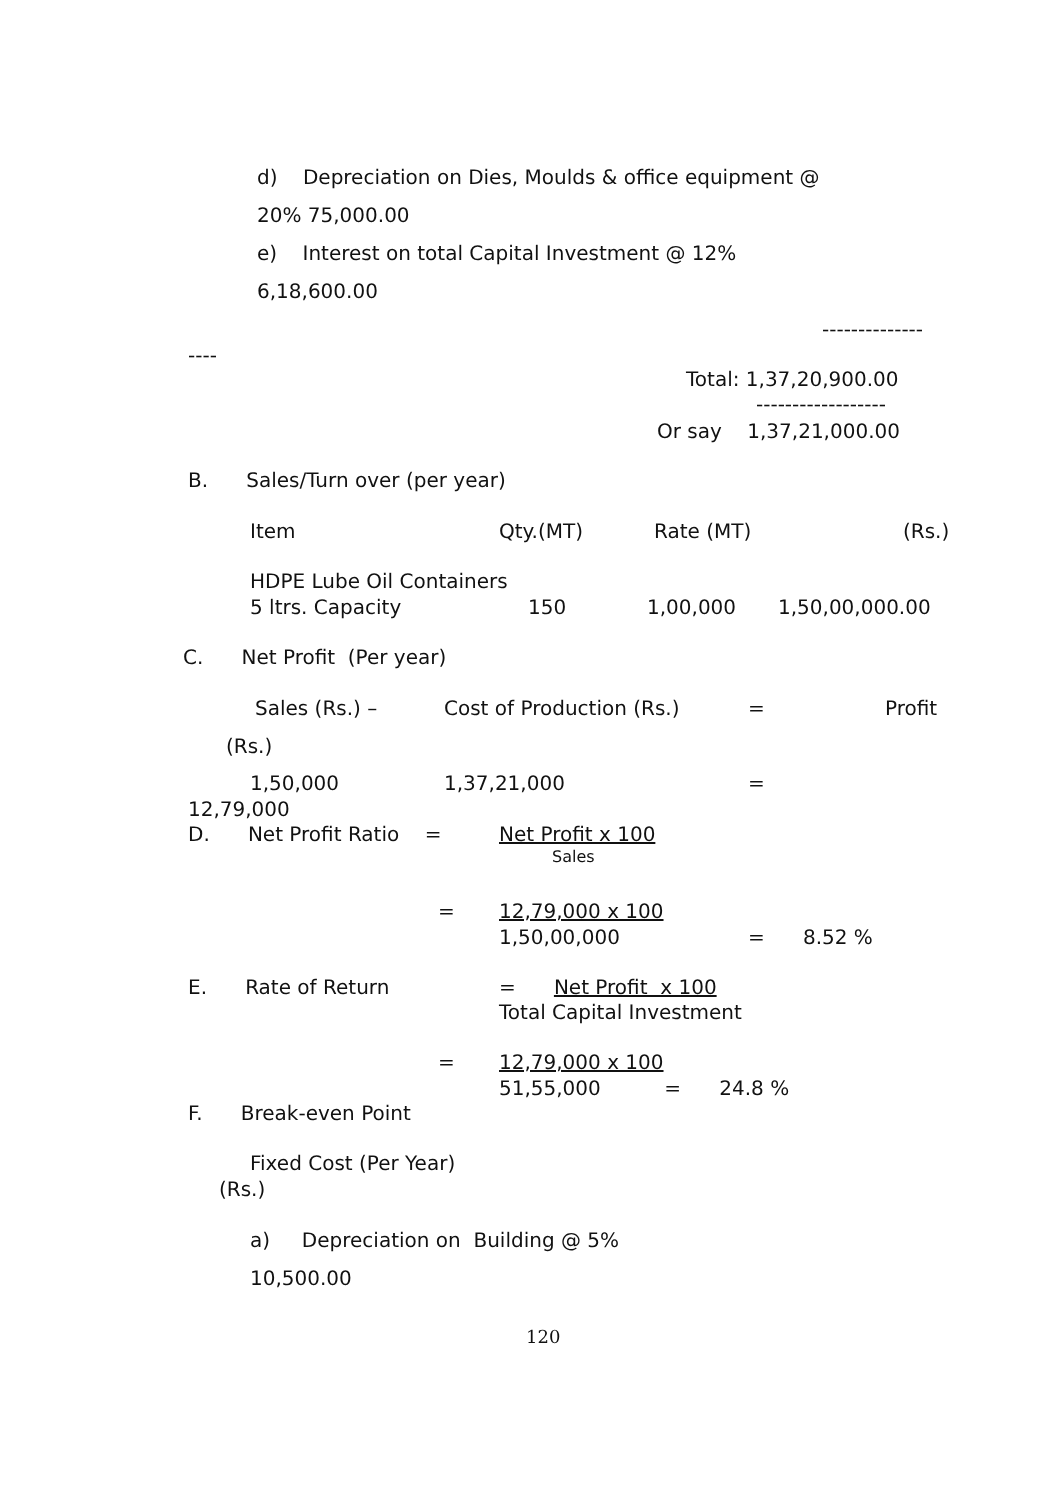d) Depreciation on Dies, Moulds & office equipment @
20% 75,000.00
e) Interest on total Capital Investment @ 12%
6,18,600.00
--------------
----
Total: 1,37,20,900.00
------------------
Or say 1,37,21,000.00
B. Sales/Turn over (per year)
Item
Qty.(MT)
Rate (MT)
(Rs.)
HDPE Lube Oil Containers
5 ltrs. Capacity
150
1,00,000
1,50,00,000.00
C. Net Profit (Per year)
Sales (Rs.) –
Cost of Production (Rs.)
=
Profit
(Rs.)
1,50,000
1,37,21,000
=
12,79,000
D. Net Profit Ratio =
Net Profit x 100
Sales
=
12,79,000 x 100
1,50,00,000
= 8.52 %
E. Rate of Return
= Net Profit x 100
Total Capital Investment
=
12,79,000 x 100
51,55,000 = 24.8 %
F. Break-even Point
Fixed Cost (Per Year)
(Rs.)
a) Depreciation on Building @ 5%
10,500.00
120